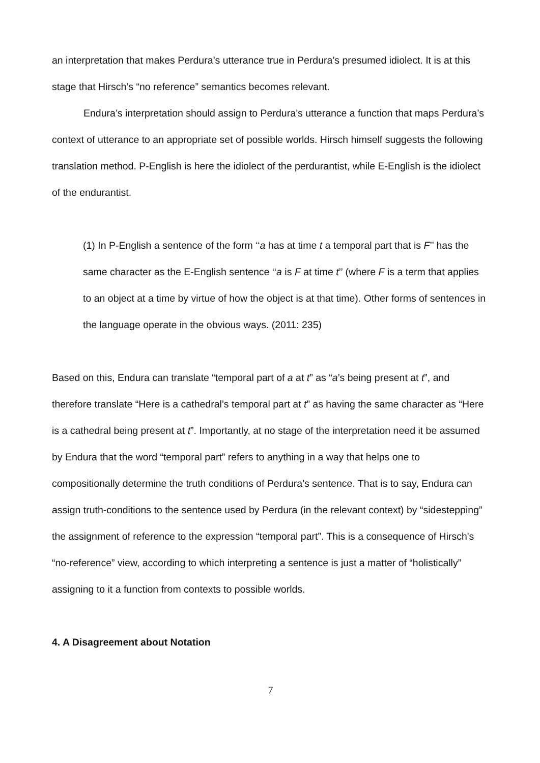an interpretation that makes Perdura’s utterance true in Perdura’s presumed idiolect. It is at this stage that Hirsch’s “no reference” semantics becomes relevant.
Endura’s interpretation should assign to Perdura’s utterance a function that maps Perdura’s context of utterance to an appropriate set of possible worlds. Hirsch himself suggests the following translation method. P-English is here the idiolect of the perdurantist, while E-English is the idiolect of the endurantist.
(1) In P-English a sentence of the form ‘‘a has at time t a temporal part that is F’’ has the same character as the E-English sentence ‘‘a is F at time t’’ (where F is a term that applies to an object at a time by virtue of how the object is at that time). Other forms of sentences in the language operate in the obvious ways. (2011: 235)
Based on this, Endura can translate “temporal part of a at t” as “a’s being present at t”, and therefore translate “Here is a cathedral’s temporal part at t” as having the same character as “Here is a cathedral being present at t”. Importantly, at no stage of the interpretation need it be assumed by Endura that the word “temporal part” refers to anything in a way that helps one to compositionally determine the truth conditions of Perdura’s sentence. That is to say, Endura can assign truth-conditions to the sentence used by Perdura (in the relevant context) by “sidestepping” the assignment of reference to the expression “temporal part”. This is a consequence of Hirsch's “no-reference” view, according to which interpreting a sentence is just a matter of “holistically” assigning to it a function from contexts to possible worlds.
4. A Disagreement about Notation
7